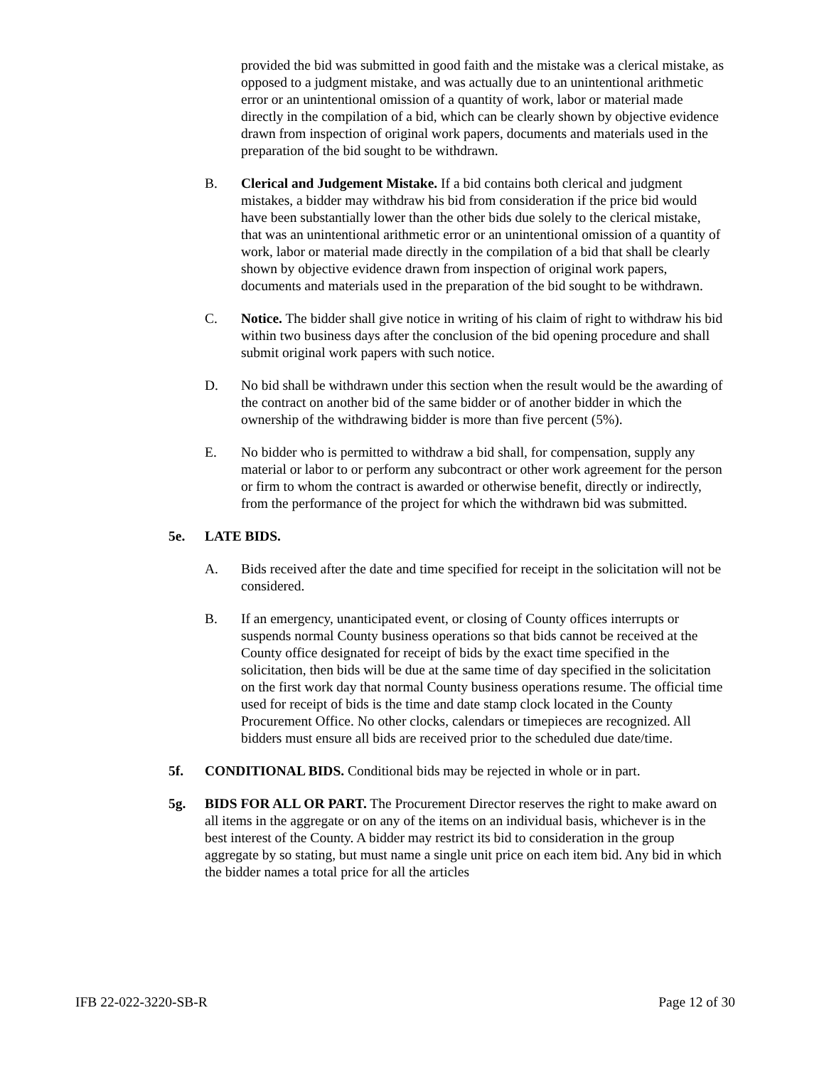provided the bid was submitted in good faith and the mistake was a clerical mistake, as opposed to a judgment mistake, and was actually due to an unintentional arithmetic error or an unintentional omission of a quantity of work, labor or material made directly in the compilation of a bid, which can be clearly shown by objective evidence drawn from inspection of original work papers, documents and materials used in the preparation of the bid sought to be withdrawn.
B. Clerical and Judgement Mistake. If a bid contains both clerical and judgment mistakes, a bidder may withdraw his bid from consideration if the price bid would have been substantially lower than the other bids due solely to the clerical mistake, that was an unintentional arithmetic error or an unintentional omission of a quantity of work, labor or material made directly in the compilation of a bid that shall be clearly shown by objective evidence drawn from inspection of original work papers, documents and materials used in the preparation of the bid sought to be withdrawn.
C. Notice. The bidder shall give notice in writing of his claim of right to withdraw his bid within two business days after the conclusion of the bid opening procedure and shall submit original work papers with such notice.
D. No bid shall be withdrawn under this section when the result would be the awarding of the contract on another bid of the same bidder or of another bidder in which the ownership of the withdrawing bidder is more than five percent (5%).
E. No bidder who is permitted to withdraw a bid shall, for compensation, supply any material or labor to or perform any subcontract or other work agreement for the person or firm to whom the contract is awarded or otherwise benefit, directly or indirectly, from the performance of the project for which the withdrawn bid was submitted.
5e. LATE BIDS.
A. Bids received after the date and time specified for receipt in the solicitation will not be considered.
B. If an emergency, unanticipated event, or closing of County offices interrupts or suspends normal County business operations so that bids cannot be received at the County office designated for receipt of bids by the exact time specified in the solicitation, then bids will be due at the same time of day specified in the solicitation on the first work day that normal County business operations resume. The official time used for receipt of bids is the time and date stamp clock located in the County Procurement Office. No other clocks, calendars or timepieces are recognized. All bidders must ensure all bids are received prior to the scheduled due date/time.
5f. CONDITIONAL BIDS. Conditional bids may be rejected in whole or in part.
5g. BIDS FOR ALL OR PART. The Procurement Director reserves the right to make award on all items in the aggregate or on any of the items on an individual basis, whichever is in the best interest of the County. A bidder may restrict its bid to consideration in the group aggregate by so stating, but must name a single unit price on each item bid. Any bid in which the bidder names a total price for all the articles
IFB 22-022-3220-SB-R Page 12 of 30